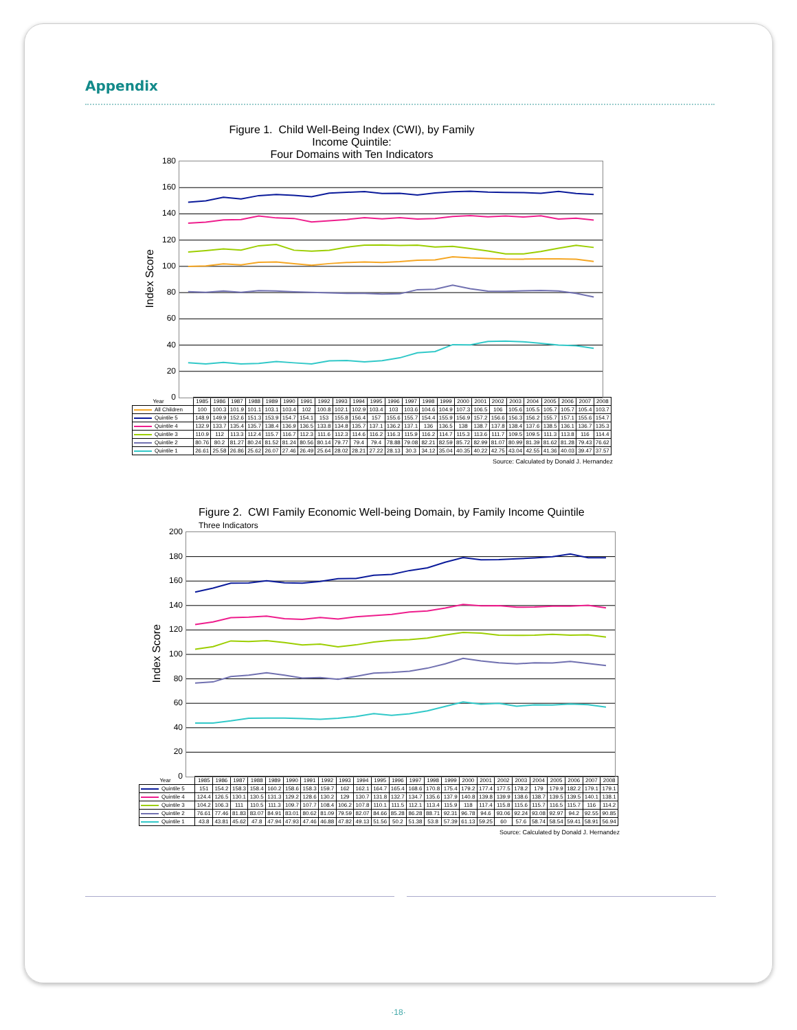Appendix
Figure 1. Child Well-Being Index (CWI), by Family Income Quintile:
Four Domains with Ten Indicators
Index Score
180
160
140
120
100
80
60
40
20
0
| Year | 1985 | 1986 | 1987 | 1988 | 1989 | 1990 | 1991 | 1992 | 1993 | 1994 | 1995 | 1996 | 1997 | 1998 | 1999 | 2000 | 2001 | 2002 | 2003 | 2004 | 2005 | 2006 | 2007 | 2008 |
| --- | --- | --- | --- | --- | --- | --- | --- | --- | --- | --- | --- | --- | --- | --- | --- | --- | --- | --- | --- | --- | --- | --- | --- | --- |
| All Children | 100 | 100.3 | 101.9 | 101.1 | 103.1 | 103.4 | 102 | 100.8 | 102.1 | 102.9 | 103.4 | 103 | 103.6 | 104.6 | 104.9 | 107.3 | 106.5 | 106 | 105.6 | 105.5 | 105.7 | 105.7 | 105.4 | 103.7 |
| Quintile 5 | 148.9 | 149.9 | 152.6 | 151.3 | 153.9 | 154.7 | 154.1 | 153 | 155.8 | 156.4 | 157 | 155.6 | 155.7 | 154.4 | 155.9 | 156.9 | 157.2 | 156.6 | 156.3 | 156.2 | 155.7 | 157.1 | 155.6 | 154.7 |
| Quintile 4 | 132.9 | 133.7 | 135.4 | 135.7 | 138.4 | 136.9 | 136.5 | 133.8 | 134.8 | 135.7 | 137.1 | 136.2 | 137.1 | 136 | 136.5 | 138 | 138.7 | 137.8 | 138.4 | 137.6 | 138.5 | 136.1 | 136.7 | 135.3 |
| Quintile 3 | 110.9 | 112 | 113.3 | 112.4 | 115.7 | 116.7 | 112.3 | 111.6 | 112.3 | 114.6 | 116.2 | 116.3 | 115.9 | 116.2 | 114.7 | 115.3 | 113.6 | 111.7 | 109.5 | 109.5 | 111.3 | 113.8 | 116 | 114.4 |
| Quintile 2 | 80.76 | 80.2 | 81.27 | 80.24 | 81.52 | 81.24 | 80.56 | 80.14 | 79.77 | 79.4 | 79.4 | 78.88 | 79.08 | 82.21 | 82.59 | 85.72 | 82.99 | 81.07 | 80.99 | 81.39 | 81.62 | 81.28 | 79.43 | 76.62 |
| Quintile 1 | 26.61 | 25.58 | 26.86 | 25.62 | 26.07 | 27.46 | 26.49 | 25.64 | 28.02 | 28.21 | 27.22 | 28.13 | 30.3 | 34.12 | 35.04 | 40.35 | 40.22 | 42.75 | 43.04 | 42.55 | 41.36 | 40.03 | 39.47 | 37.57 |
Source: Calculated by Donald J. Hernandez
Figure 2. CWI Family Economic Well-being Domain, by Family Income Quintile
Three Indicators
Index Score
200
180
160
140
120
100
80
60
40
20
0
| Year | 1985 | 1986 | 1987 | 1988 | 1989 | 1990 | 1991 | 1992 | 1993 | 1994 | 1995 | 1996 | 1997 | 1998 | 1999 | 2000 | 2001 | 2002 | 2003 | 2004 | 2005 | 2006 | 2007 | 2008 |
| --- | --- | --- | --- | --- | --- | --- | --- | --- | --- | --- | --- | --- | --- | --- | --- | --- | --- | --- | --- | --- | --- | --- | --- | --- |
| Quintile 5 | 151 | 154.2 | 158.3 | 158.4 | 160.2 | 158.6 | 158.3 | 159.7 | 162 | 162.1 | 164.7 | 165.4 | 168.6 | 170.8 | 175.4 | 179.2 | 177.4 | 177.5 | 178.2 | 179 | 179.9 | 182.2 | 179.1 | 179.1 |
| Quintile 4 | 124.4 | 126.5 | 130.1 | 130.5 | 131.3 | 129.2 | 128.6 | 130.2 | 129 | 130.7 | 131.8 | 132.7 | 134.7 | 135.6 | 137.9 | 140.8 | 139.8 | 139.9 | 138.6 | 138.7 | 139.5 | 139.5 | 140.1 | 138.1 |
| Quintile 3 | 104.2 | 106.3 | 111 | 110.5 | 111.3 | 109.7 | 107.7 | 108.4 | 106.2 | 107.8 | 110.1 | 111.5 | 112.1 | 113.4 | 115.9 | 118 | 117.4 | 115.8 | 115.6 | 115.7 | 116.5 | 115.7 | 116 | 114.2 |
| Quintile 2 | 76.61 | 77.46 | 81.83 | 83.07 | 84.91 | 83.01 | 80.62 | 81.09 | 79.59 | 82.07 | 84.66 | 85.28 | 86.28 | 88.71 | 92.31 | 96.78 | 94.6 | 93.06 | 92.24 | 93.08 | 92.97 | 94.2 | 92.55 | 90.85 |
| Quintile 1 | 43.8 | 43.81 | 45.62 | 47.8 | 47.94 | 47.93 | 47.46 | 46.88 | 47.82 | 49.13 | 51.56 | 50.2 | 51.38 | 53.8 | 57.39 | 61.13 | 59.25 | 60 | 57.6 | 58.74 | 58.54 | 59.41 | 58.91 | 56.94 |
Source: Calculated by Donald J. Hernandez
·18·